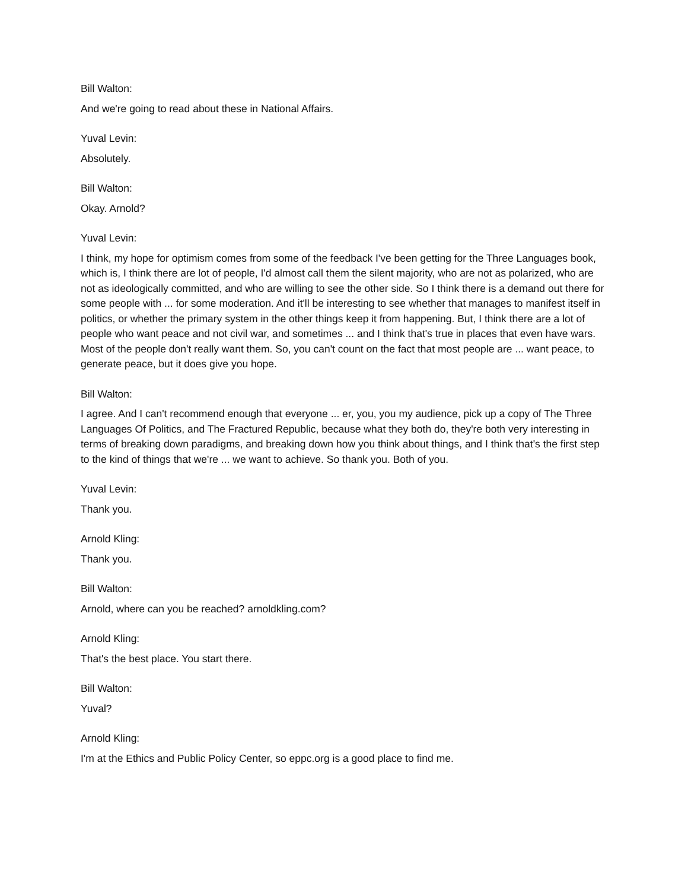Bill Walton:
And we're going to read about these in National Affairs.
Yuval Levin:
Absolutely.
Bill Walton:
Okay. Arnold?
Yuval Levin:
I think, my hope for optimism comes from some of the feedback I've been getting for the Three Languages book, which is, I think there are lot of people, I'd almost call them the silent majority, who are not as polarized, who are not as ideologically committed, and who are willing to see the other side. So I think there is a demand out there for some people with ... for some moderation. And it'll be interesting to see whether that manages to manifest itself in politics, or whether the primary system in the other things keep it from happening. But, I think there are a lot of people who want peace and not civil war, and sometimes ... and I think that's true in places that even have wars. Most of the people don't really want them. So, you can't count on the fact that most people are ... want peace, to generate peace, but it does give you hope.
Bill Walton:
I agree. And I can't recommend enough that everyone ... er, you, you my audience, pick up a copy of The Three Languages Of Politics, and The Fractured Republic, because what they both do, they're both very interesting in terms of breaking down paradigms, and breaking down how you think about things, and I think that's the first step to the kind of things that we're ... we want to achieve. So thank you. Both of you.
Yuval Levin:
Thank you.
Arnold Kling:
Thank you.
Bill Walton:
Arnold, where can you be reached? arnoldkling.com?
Arnold Kling:
That's the best place. You start there.
Bill Walton:
Yuval?
Arnold Kling:
I'm at the Ethics and Public Policy Center, so eppc.org is a good place to find me.